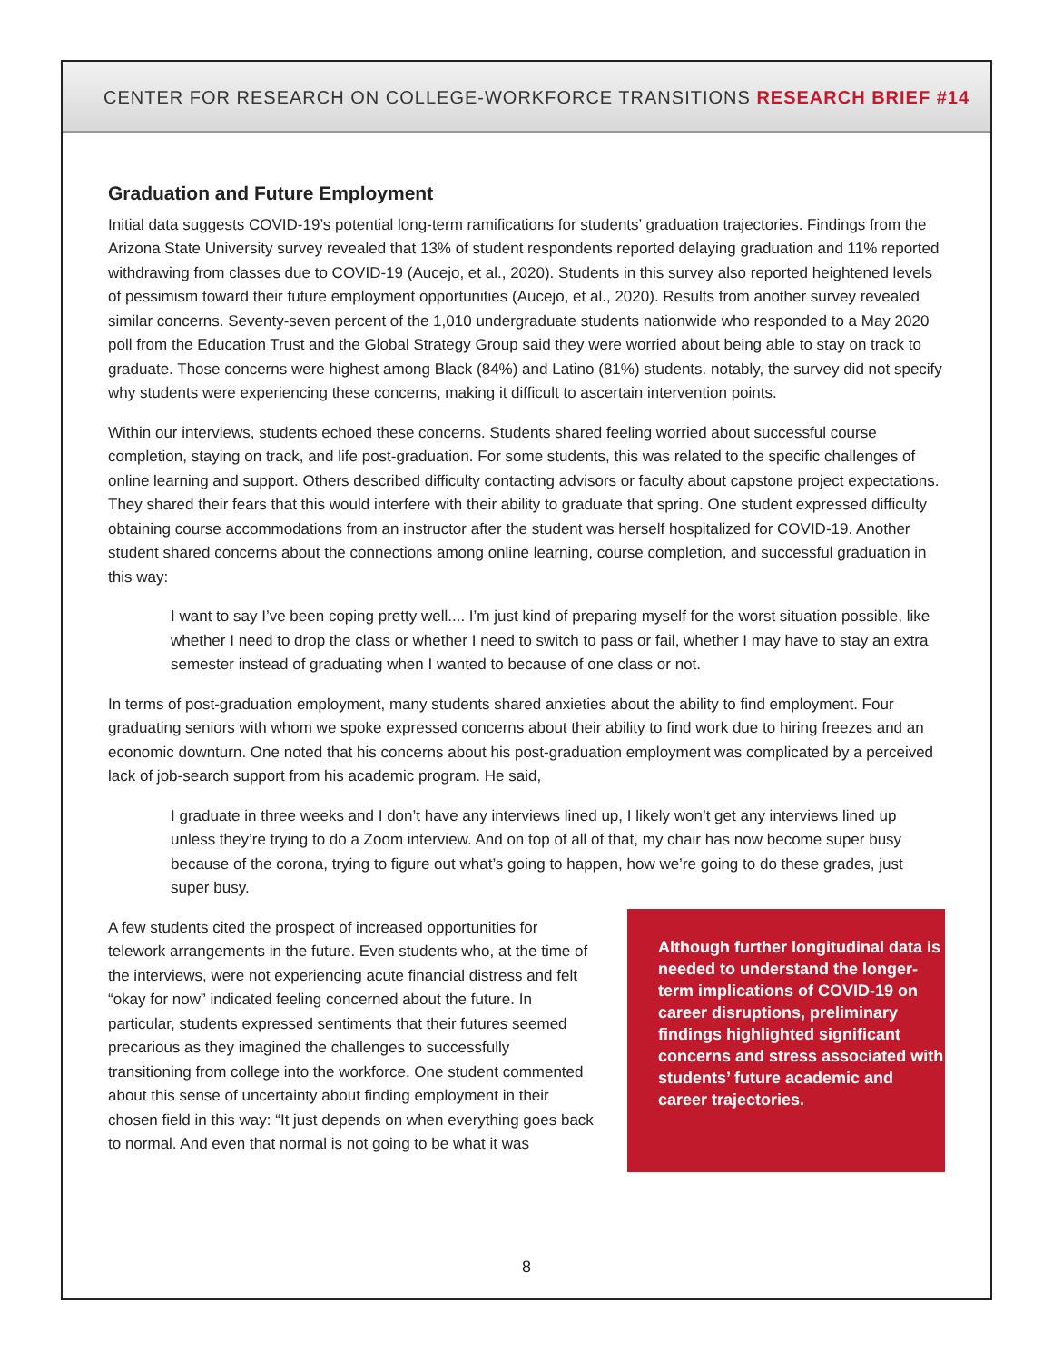CENTER FOR RESEARCH ON COLLEGE-WORKFORCE TRANSITIONS RESEARCH BRIEF #14
Graduation and Future Employment
Initial data suggests COVID-19’s potential long-term ramifications for students’ graduation trajectories. Findings from the Arizona State University survey revealed that 13% of student respondents reported delaying graduation and 11% reported withdrawing from classes due to COVID-19 (Aucejo, et al., 2020). Students in this survey also reported heightened levels of pessimism toward their future employment opportunities (Aucejo, et al., 2020). Results from another survey revealed similar concerns. Seventy-seven percent of the 1,010 undergraduate students nationwide who responded to a May 2020 poll from the Education Trust and the Global Strategy Group said they were worried about being able to stay on track to graduate. Those concerns were highest among Black (84%) and Latino (81%) students. notably, the survey did not specify why students were experiencing these concerns, making it difficult to ascertain intervention points.
Within our interviews, students echoed these concerns. Students shared feeling worried about successful course completion, staying on track, and life post-graduation. For some students, this was related to the specific challenges of online learning and support. Others described difficulty contacting advisors or faculty about capstone project expectations. They shared their fears that this would interfere with their ability to graduate that spring. One student expressed difficulty obtaining course accommodations from an instructor after the student was herself hospitalized for COVID-19. Another student shared concerns about the connections among online learning, course completion, and successful graduation in this way:
I want to say I’ve been coping pretty well.... I’m just kind of preparing myself for the worst situation possible, like whether I need to drop the class or whether I need to switch to pass or fail, whether I may have to stay an extra semester instead of graduating when I wanted to because of one class or not.
In terms of post-graduation employment, many students shared anxieties about the ability to find employment. Four graduating seniors with whom we spoke expressed concerns about their ability to find work due to hiring freezes and an economic downturn. One noted that his concerns about his post-graduation employment was complicated by a perceived lack of job-search support from his academic program. He said,
I graduate in three weeks and I don’t have any interviews lined up, I likely won’t get any interviews lined up unless they’re trying to do a Zoom interview. And on top of all of that, my chair has now become super busy because of the corona, trying to figure out what’s going to happen, how we’re going to do these grades, just super busy.
A few students cited the prospect of increased opportunities for telework arrangements in the future. Even students who, at the time of the interviews, were not experiencing acute financial distress and felt “okay for now” indicated feeling concerned about the future. In particular, students expressed sentiments that their futures seemed precarious as they imagined the challenges to successfully transitioning from college into the workforce. One student commented about this sense of uncertainty about finding employment in their chosen field in this way: “It just depends on when everything goes back to normal. And even that normal is not going to be what it was
Although further longitudinal data is needed to understand the longer-term implications of COVID-19 on career disruptions, preliminary findings highlighted significant concerns and stress associated with students’ future academic and career trajectories.
8